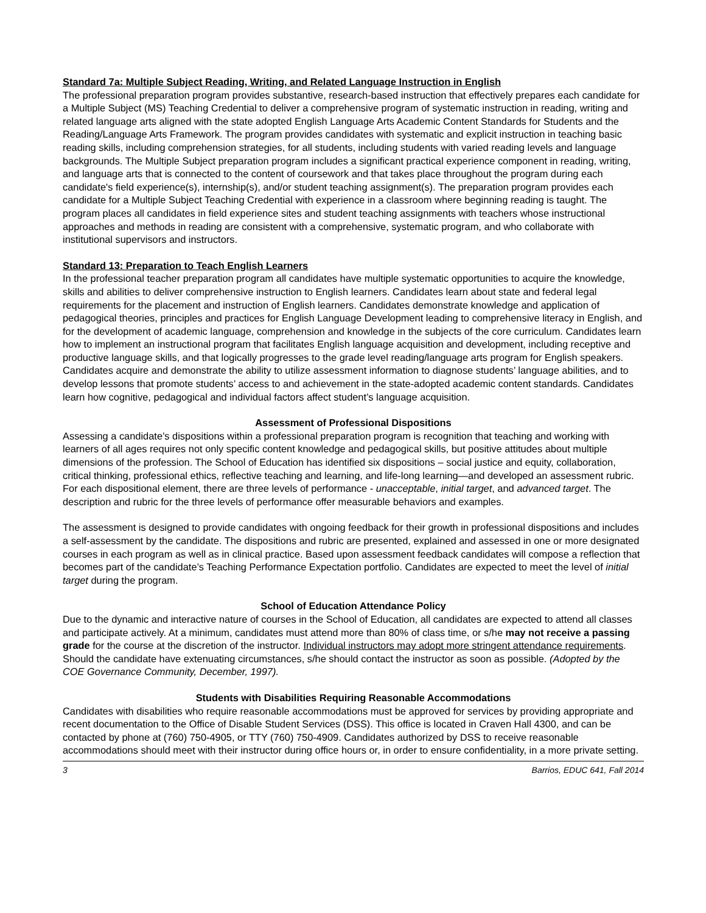Standard 7a: Multiple Subject Reading, Writing, and Related Language Instruction in English
The professional preparation program provides substantive, research-based instruction that effectively prepares each candidate for a Multiple Subject (MS) Teaching Credential to deliver a comprehensive program of systematic instruction in reading, writing and related language arts aligned with the state adopted English Language Arts Academic Content Standards for Students and the Reading/Language Arts Framework. The program provides candidates with systematic and explicit instruction in teaching basic reading skills, including comprehension strategies, for all students, including students with varied reading levels and language backgrounds. The Multiple Subject preparation program includes a significant practical experience component in reading, writing, and language arts that is connected to the content of coursework and that takes place throughout the program during each candidate's field experience(s), internship(s), and/or student teaching assignment(s). The preparation program provides each candidate for a Multiple Subject Teaching Credential with experience in a classroom where beginning reading is taught. The program places all candidates in field experience sites and student teaching assignments with teachers whose instructional approaches and methods in reading are consistent with a comprehensive, systematic program, and who collaborate with institutional supervisors and instructors.
Standard 13: Preparation to Teach English Learners
In the professional teacher preparation program all candidates have multiple systematic opportunities to acquire the knowledge, skills and abilities to deliver comprehensive instruction to English learners. Candidates learn about state and federal legal requirements for the placement and instruction of English learners. Candidates demonstrate knowledge and application of pedagogical theories, principles and practices for English Language Development leading to comprehensive literacy in English, and for the development of academic language, comprehension and knowledge in the subjects of the core curriculum. Candidates learn how to implement an instructional program that facilitates English language acquisition and development, including receptive and productive language skills, and that logically progresses to the grade level reading/language arts program for English speakers. Candidates acquire and demonstrate the ability to utilize assessment information to diagnose students’ language abilities, and to develop lessons that promote students’ access to and achievement in the state-adopted academic content standards. Candidates learn how cognitive, pedagogical and individual factors affect student’s language acquisition.
Assessment of Professional Dispositions
Assessing a candidate’s dispositions within a professional preparation program is recognition that teaching and working with learners of all ages requires not only specific content knowledge and pedagogical skills, but positive attitudes about multiple dimensions of the profession. The School of Education has identified six dispositions – social justice and equity, collaboration, critical thinking, professional ethics, reflective teaching and learning, and life-long learning—and developed an assessment rubric. For each dispositional element, there are three levels of performance - unacceptable, initial target, and advanced target. The description and rubric for the three levels of performance offer measurable behaviors and examples.
The assessment is designed to provide candidates with ongoing feedback for their growth in professional dispositions and includes a self-assessment by the candidate. The dispositions and rubric are presented, explained and assessed in one or more designated courses in each program as well as in clinical practice. Based upon assessment feedback candidates will compose a reflection that becomes part of the candidate’s Teaching Performance Expectation portfolio. Candidates are expected to meet the level of initial target during the program.
School of Education Attendance Policy
Due to the dynamic and interactive nature of courses in the School of Education, all candidates are expected to attend all classes and participate actively. At a minimum, candidates must attend more than 80% of class time, or s/he may not receive a passing grade for the course at the discretion of the instructor. Individual instructors may adopt more stringent attendance requirements. Should the candidate have extenuating circumstances, s/he should contact the instructor as soon as possible. (Adopted by the COE Governance Community, December, 1997).
Students with Disabilities Requiring Reasonable Accommodations
Candidates with disabilities who require reasonable accommodations must be approved for services by providing appropriate and recent documentation to the Office of Disable Student Services (DSS). This office is located in Craven Hall 4300, and can be contacted by phone at (760) 750-4905, or TTY (760) 750-4909. Candidates authorized by DSS to receive reasonable accommodations should meet with their instructor during office hours or, in order to ensure confidentiality, in a more private setting.
3 Barrios, EDUC 641, Fall 2014